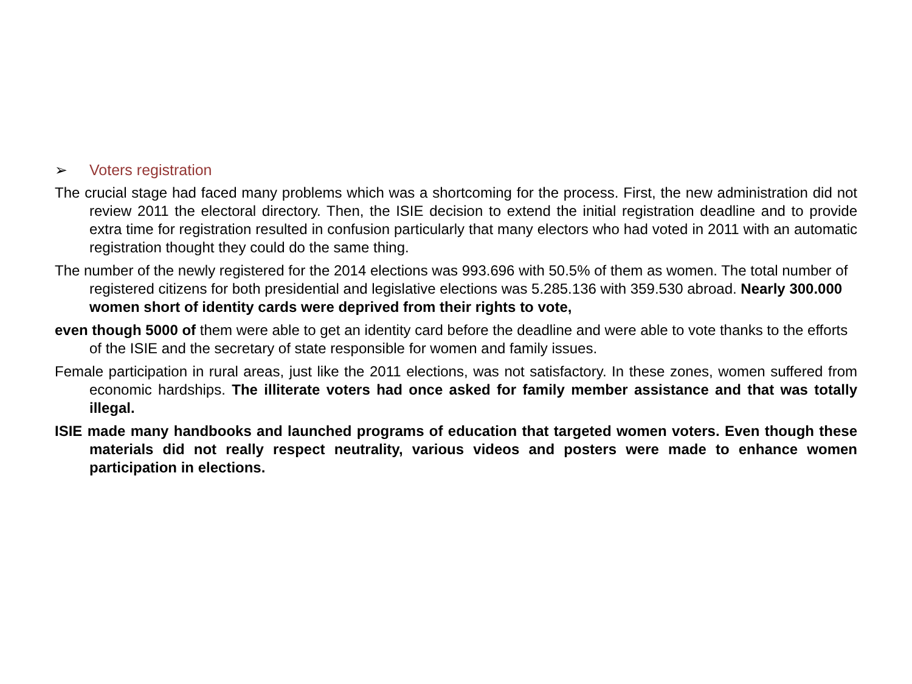➢ Voters registration
The crucial stage had faced many problems which was a shortcoming for the process. First, the new administration did not review 2011 the electoral directory. Then, the ISIE decision to extend the initial registration deadline and to provide extra time for registration resulted in confusion particularly that many electors who had voted in 2011 with an automatic registration thought they could do the same thing.
The number of the newly registered for the 2014 elections was 993.696 with 50.5% of them as women. The total number of registered citizens for both presidential and legislative elections was 5.285.136 with 359.530 abroad. Nearly 300.000 women short of identity cards were deprived from their rights to vote,
even though 5000 of them were able to get an identity card before the deadline and were able to vote thanks to the efforts of the ISIE and the secretary of state responsible for women and family issues.
Female participation in rural areas, just like the 2011 elections, was not satisfactory. In these zones, women suffered from economic hardships. The illiterate voters had once asked for family member assistance and that was totally illegal.
ISIE made many handbooks and launched programs of education that targeted women voters. Even though these materials did not really respect neutrality, various videos and posters were made to enhance women participation in elections.